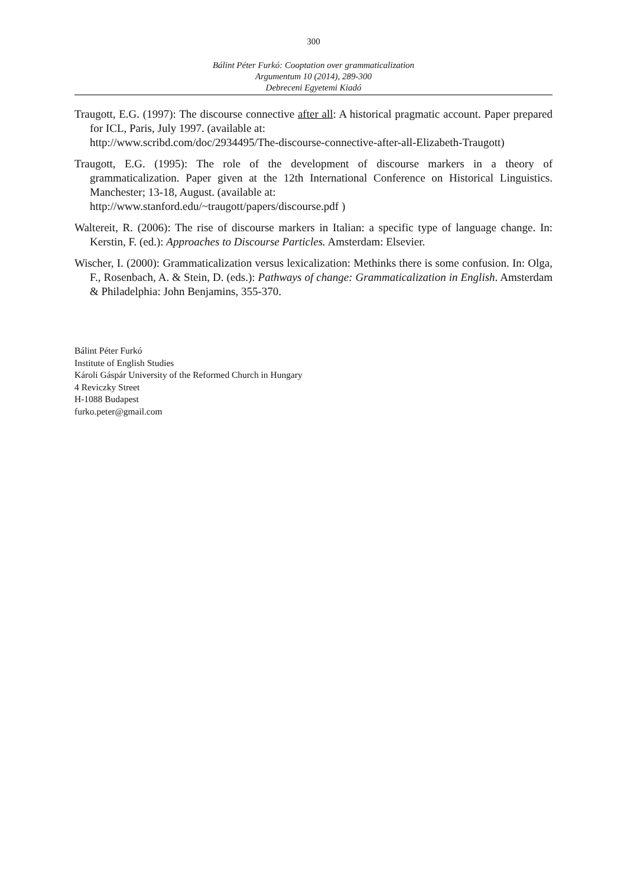300
Bálint Péter Furkó: Cooptation over grammaticalization
Argumentum 10 (2014), 289-300
Debreceni Egyetemi Kiadó
Traugott, E.G. (1997): The discourse connective after all: A historical pragmatic account. Paper prepared for ICL, Paris, July 1997. (available at:
http://www.scribd.com/doc/2934495/The-discourse-connective-after-all-Elizabeth-Traugott)
Traugott, E.G. (1995): The role of the development of discourse markers in a theory of grammaticalization. Paper given at the 12th International Conference on Historical Linguistics. Manchester; 13-18, August. (available at:
http://www.stanford.edu/~traugott/papers/discourse.pdf )
Waltereit, R. (2006): The rise of discourse markers in Italian: a specific type of language change. In: Kerstin, F. (ed.): Approaches to Discourse Particles. Amsterdam: Elsevier.
Wischer, I. (2000): Grammaticalization versus lexicalization: Methinks there is some confusion. In: Olga, F., Rosenbach, A. & Stein, D. (eds.): Pathways of change: Grammaticalization in English. Amsterdam & Philadelphia: John Benjamins, 355-370.
Bálint Péter Furkó
Institute of English Studies
Károli Gáspár University of the Reformed Church in Hungary
4 Reviczky Street
H-1088 Budapest
furko.peter@gmail.com